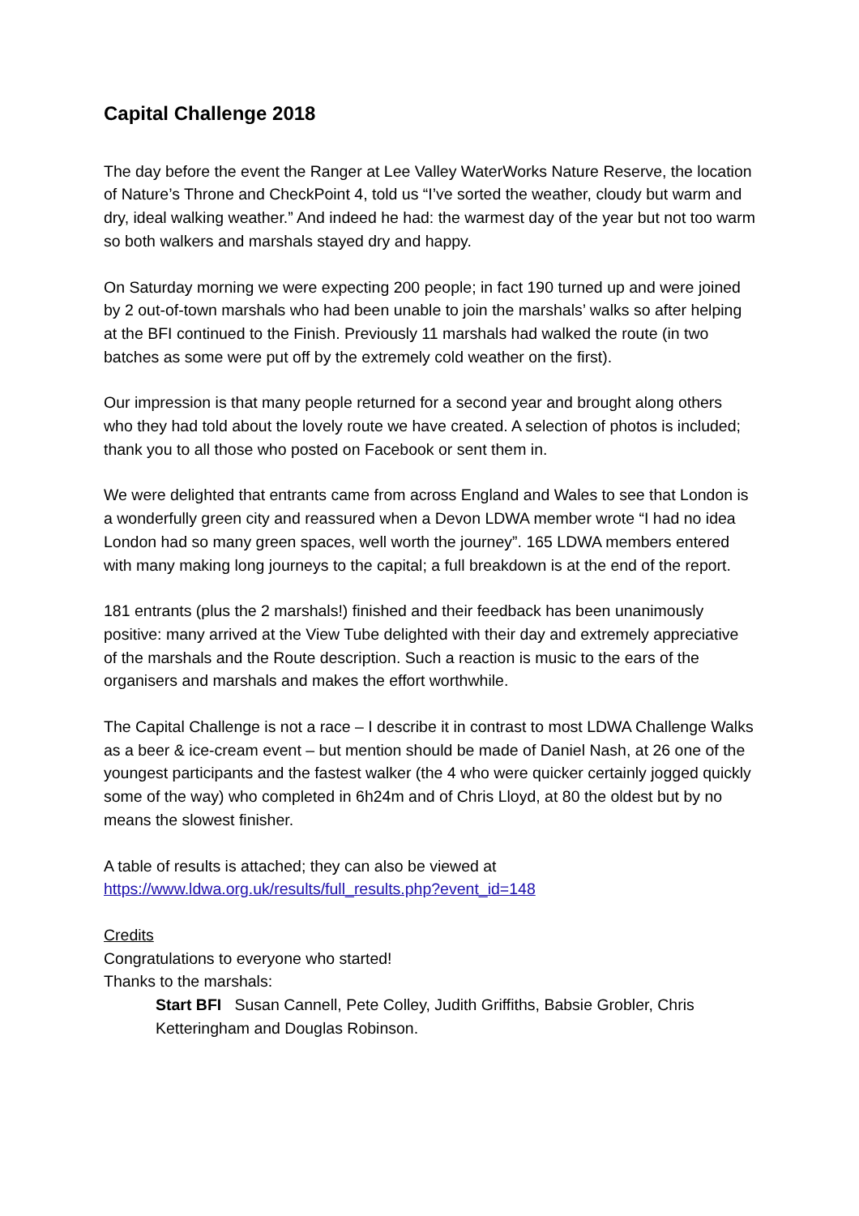Capital Challenge 2018
The day before the event the Ranger at Lee Valley WaterWorks Nature Reserve, the location of Nature’s Throne and CheckPoint 4, told us “I’ve sorted the weather, cloudy but warm and dry, ideal walking weather.” And indeed he had: the warmest day of the year but not too warm so both walkers and marshals stayed dry and happy.
On Saturday morning we were expecting 200 people; in fact 190 turned up and were joined by 2 out-of-town marshals who had been unable to join the marshals’ walks so after helping at the BFI continued to the Finish. Previously 11 marshals had walked the route (in two batches as some were put off by the extremely cold weather on the first).
Our impression is that many people returned for a second year and brought along others who they had told about the lovely route we have created. A selection of photos is included; thank you to all those who posted on Facebook or sent them in.
We were delighted that entrants came from across England and Wales to see that London is a wonderfully green city and reassured when a Devon LDWA member wrote “I had no idea London had so many green spaces, well worth the journey”. 165 LDWA members entered with many making long journeys to the capital; a full breakdown is at the end of the report.
181 entrants (plus the 2 marshals!) finished and their feedback has been unanimously positive: many arrived at the View Tube delighted with their day and extremely appreciative of the marshals and the Route description. Such a reaction is music to the ears of the organisers and marshals and makes the effort worthwhile.
The Capital Challenge is not a race – I describe it in contrast to most LDWA Challenge Walks as a beer & ice-cream event – but mention should be made of Daniel Nash, at 26 one of the youngest participants and the fastest walker (the 4 who were quicker certainly jogged quickly some of the way) who completed in 6h24m and of Chris Lloyd, at 80 the oldest but by no means the slowest finisher.
A table of results is attached; they can also be viewed at
https://www.ldwa.org.uk/results/full_results.php?event_id=148
Credits
Congratulations to everyone who started!
Thanks to the marshals:
Start BFI Susan Cannell, Pete Colley, Judith Griffiths, Babsie Grobler, Chris Ketteringham and Douglas Robinson.